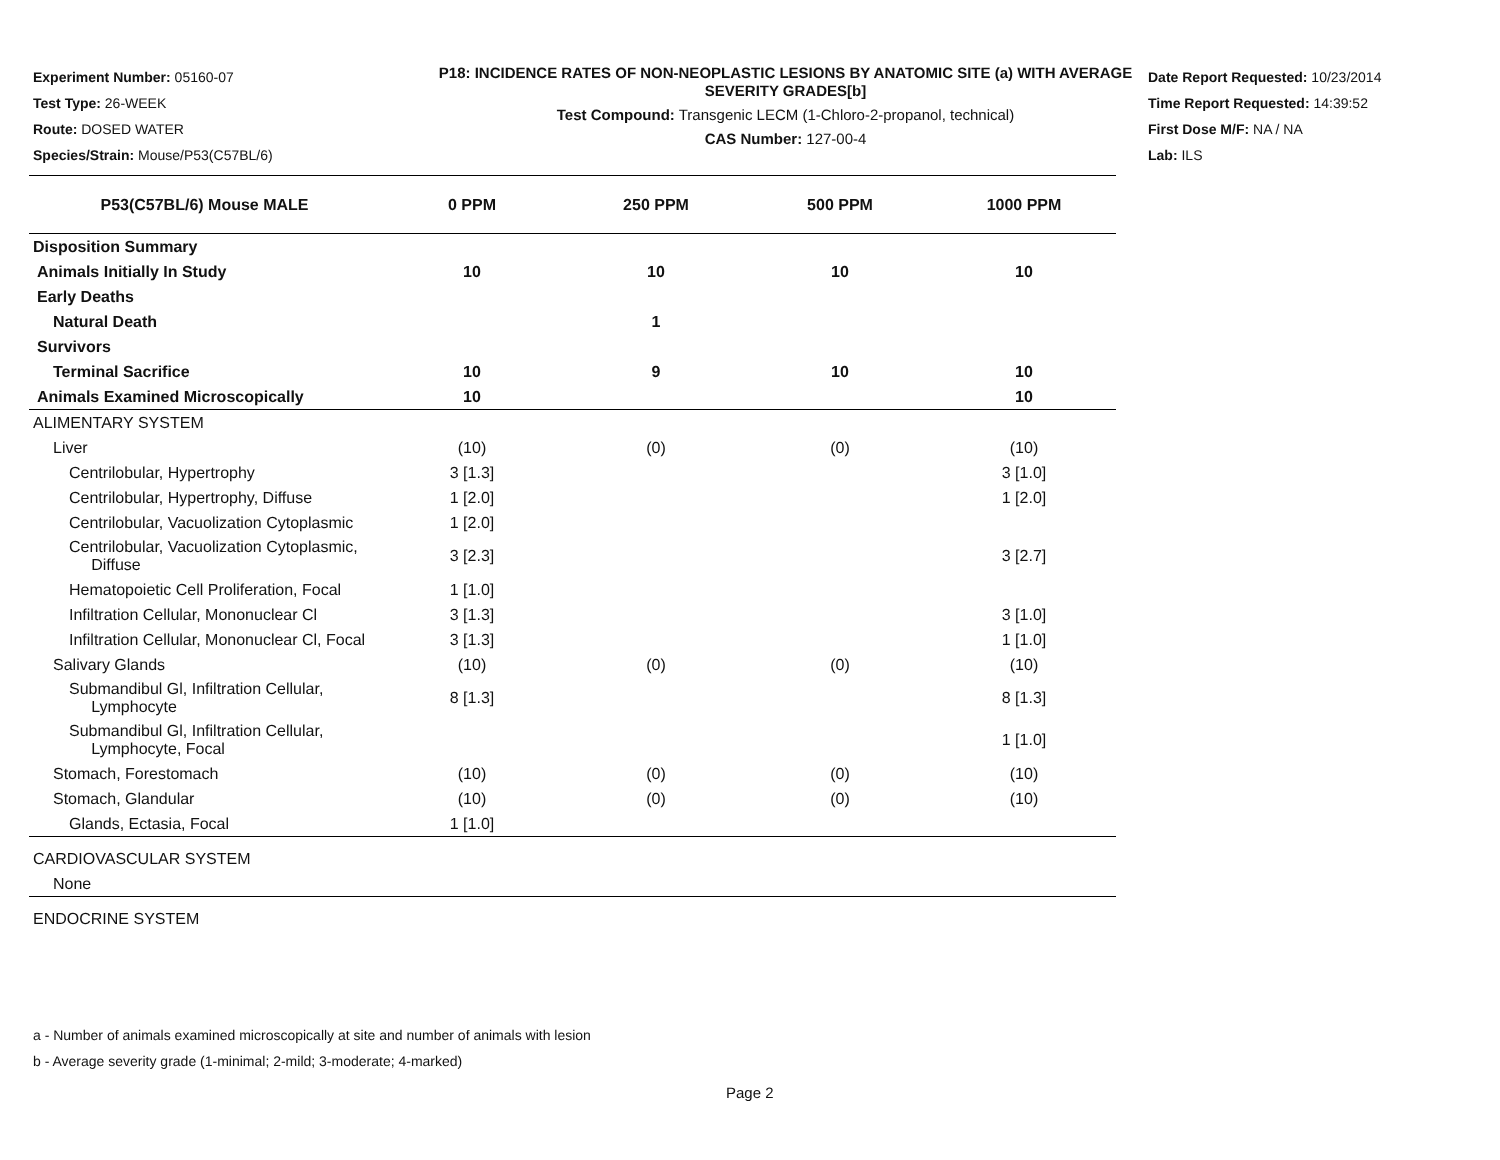Experiment Number: 05160-07
Test Type: 26-WEEK
Route: DOSED WATER
Species/Strain: Mouse/P53(C57BL/6)
P18: INCIDENCE RATES OF NON-NEOPLASTIC LESIONS BY ANATOMIC SITE (a) WITH AVERAGE SEVERITY GRADES[b]
Test Compound: Transgenic LECM (1-Chloro-2-propanol, technical)
CAS Number: 127-00-4
Date Report Requested: 10/23/2014
Time Report Requested: 14:39:52
First Dose M/F: NA / NA
Lab: ILS
| P53(C57BL/6) Mouse MALE | 0 PPM | 250 PPM | 500 PPM | 1000 PPM |
| --- | --- | --- | --- | --- |
| Disposition Summary | | | | |
| Animals Initially In Study | 10 | 10 | 10 | 10 |
| Early Deaths | | | | |
| Natural Death | | 1 | | |
| Survivors | | | | |
| Terminal Sacrifice | 10 | 9 | 10 | 10 |
| Animals Examined Microscopically | 10 | | | 10 |
| ALIMENTARY SYSTEM | | | | |
| Liver | (10) | (0) | (0) | (10) |
| Centrilobular, Hypertrophy | 3 [1.3] | | | 3 [1.0] |
| Centrilobular, Hypertrophy, Diffuse | 1 [2.0] | | | 1 [2.0] |
| Centrilobular, Vacuolization Cytoplasmic | 1 [2.0] | | | |
| Centrilobular, Vacuolization Cytoplasmic, Diffuse | 3 [2.3] | | | 3 [2.7] |
| Hematopoietic Cell Proliferation, Focal | 1 [1.0] | | | |
| Infiltration Cellular, Mononuclear Cl | 3 [1.3] | | | 3 [1.0] |
| Infiltration Cellular, Mononuclear Cl, Focal | 3 [1.3] | | | 1 [1.0] |
| Salivary Glands | (10) | (0) | (0) | (10) |
| Submandibul Gl, Infiltration Cellular, Lymphocyte | 8 [1.3] | | | 8 [1.3] |
| Submandibul Gl, Infiltration Cellular, Lymphocyte, Focal | | | | 1 [1.0] |
| Stomach, Forestomach | (10) | (0) | (0) | (10) |
| Stomach, Glandular | (10) | (0) | (0) | (10) |
| Glands, Ectasia, Focal | 1 [1.0] | | | |
| CARDIOVASCULAR SYSTEM | | | | |
| None | | | | |
| ENDOCRINE SYSTEM | | | | |
a - Number of animals examined microscopically at site and number of animals with lesion
b - Average severity grade (1-minimal; 2-mild; 3-moderate; 4-marked)
Page 2